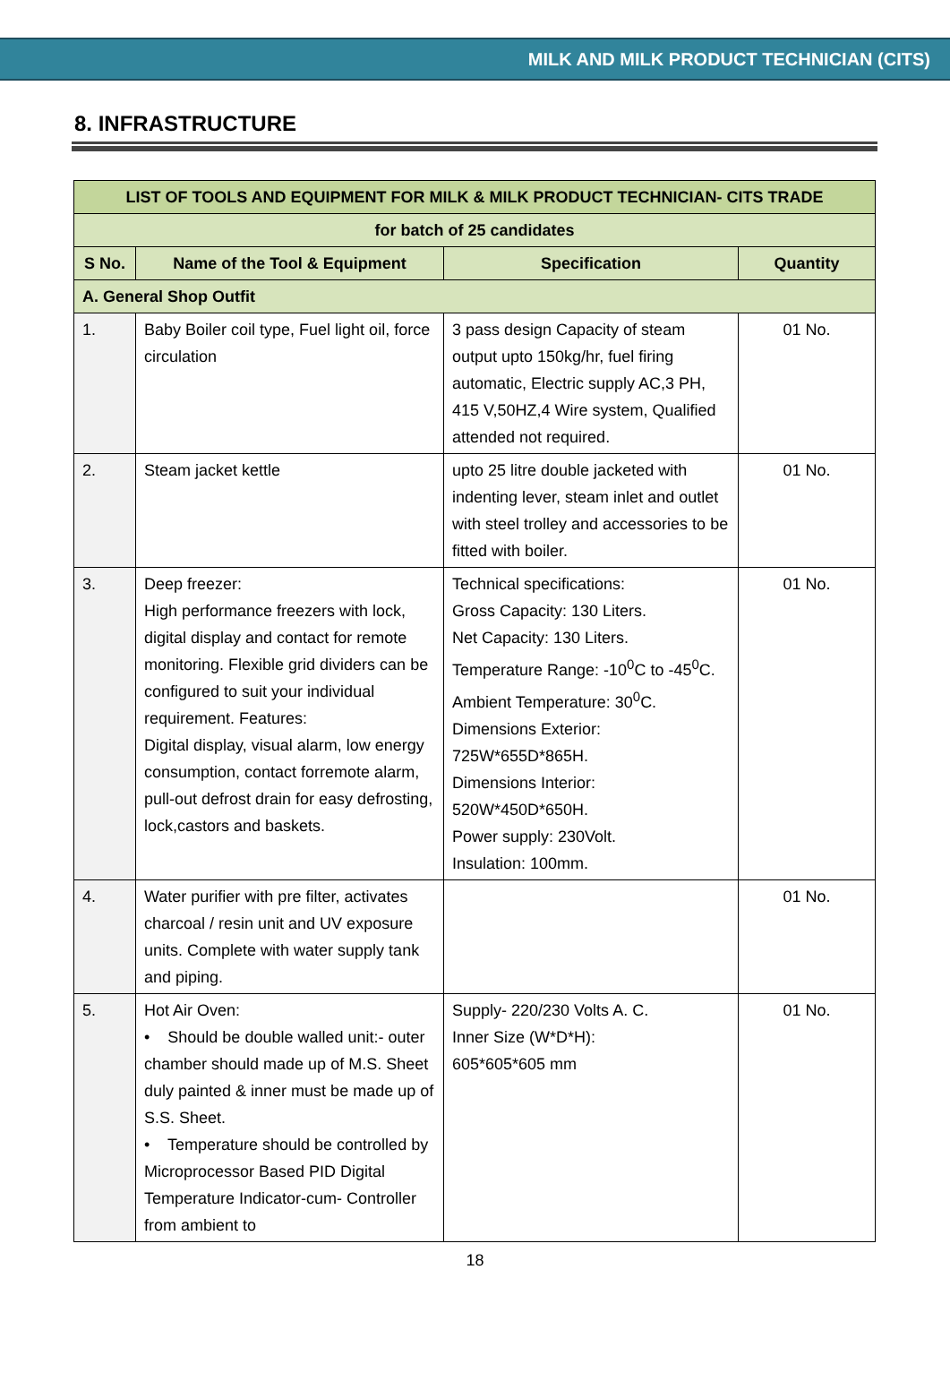MILK AND MILK PRODUCT TECHNICIAN (CITS)
8. INFRASTRUCTURE
| LIST OF TOOLS AND EQUIPMENT FOR MILK & MILK PRODUCT TECHNICIAN- CITS TRADE | | | |
| --- | --- | --- | --- |
| for batch of 25 candidates | | | |
| S No. | Name of the Tool & Equipment | Specification | Quantity |
| A. General Shop Outfit | | | |
| 1. | Baby Boiler coil type, Fuel light oil, force circulation | 3 pass design Capacity of steam output upto 150kg/hr, fuel firing automatic, Electric supply AC,3 PH, 415 V,50HZ,4 Wire system, Qualified attended not required. | 01 No. |
| 2. | Steam jacket kettle | upto 25 litre double jacketed with indenting lever, steam inlet and outlet with steel trolley and accessories to be fitted with boiler. | 01 No. |
| 3. | Deep freezer: High performance freezers with lock, digital display and contact for remote monitoring. Flexible grid dividers can be configured to suit your individual requirement. Features: Digital display, visual alarm, low energy consumption, contact forremote alarm, pull-out defrost drain for easy defrosting, lock,castors and baskets. | Technical specifications: Gross Capacity: 130 Liters. Net Capacity: 130 Liters. Temperature Range: -10<sup>0</sup>C to -45<sup>0</sup>C. Ambient Temperature: 30<sup>0</sup>C. Dimensions Exterior: 725W*655D*865H. Dimensions Interior: 520W*450D*650H. Power supply: 230Volt. Insulation: 100mm. | 01 No. |
| 4. | Water purifier with pre filter, activates charcoal / resin unit and UV exposure units. Complete with water supply tank and piping. | | 01 No. |
| 5. | Hot Air Oven: • Should be double walled unit:- outer chamber should made up of M.S. Sheet duly painted & inner must be made up of S.S. Sheet. • Temperature should be controlled by Microprocessor Based PID Digital Temperature Indicator-cum- Controller from ambient to | Supply- 220/230 Volts A. C. Inner Size (W*D*H): 605*605*605 mm | 01 No. |
18